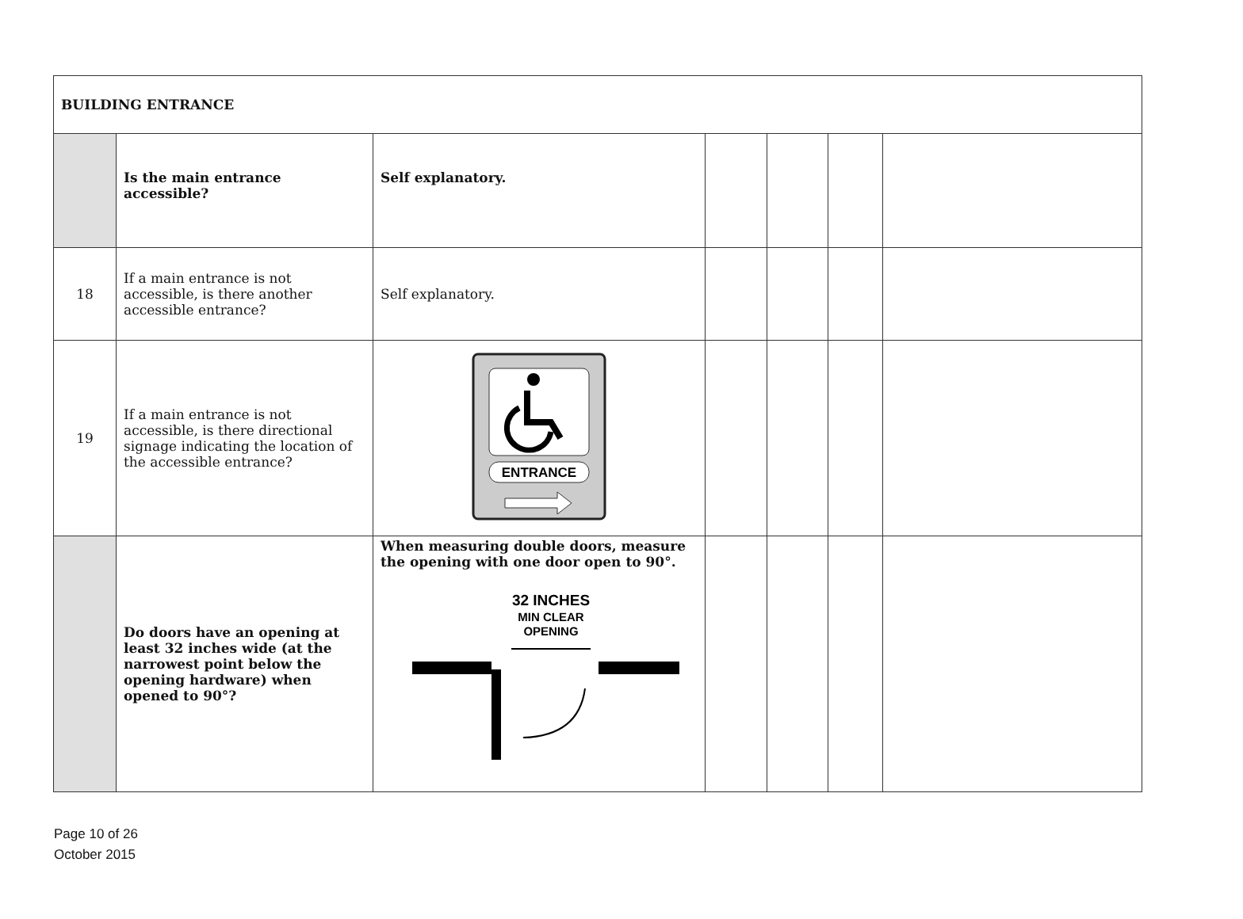| BUILDING ENTRANCE | | | | | | |
| | Is the main entrance accessible? | Self explanatory. | | | | |
| 18 | If a main entrance is not accessible, is there another accessible entrance? | Self explanatory. | | | | |
| 19 | If a main entrance is not accessible, is there directional signage indicating the location of the accessible entrance? | ENTRANCE | | | | |
| | Do doors have an opening at least 32 inches wide (at the narrowest point below the opening hardware) when opened to 90°? | When measuring double doors, measure the opening with one door open to 90°. 32 INCHES MIN CLEAR OPENING | | | | |
Page 10 of 26
October 2015